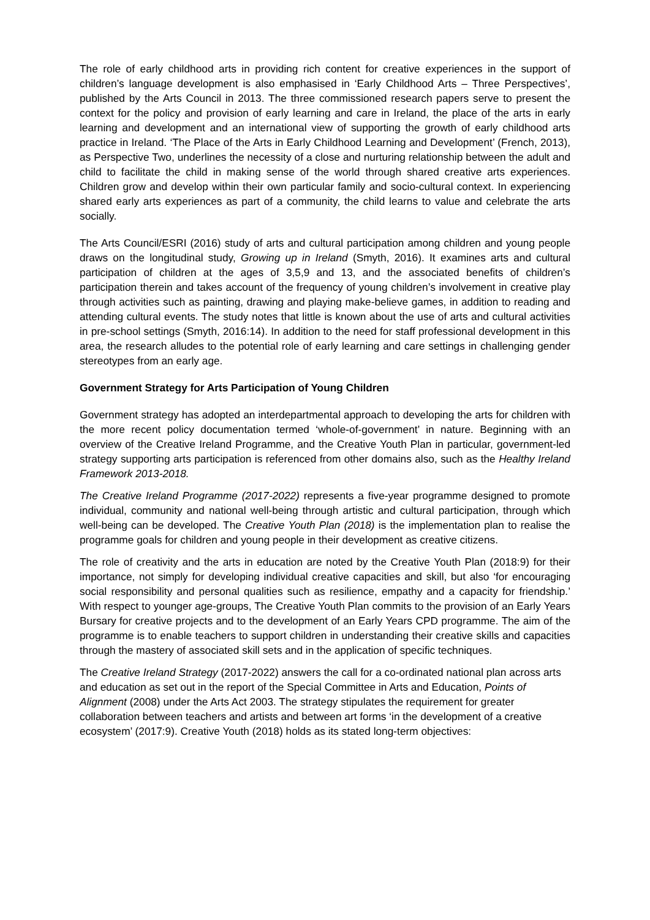The role of early childhood arts in providing rich content for creative experiences in the support of children’s language development is also emphasised in ‘Early Childhood Arts – Three Perspectives’, published by the Arts Council in 2013. The three commissioned research papers serve to present the context for the policy and provision of early learning and care in Ireland, the place of the arts in early learning and development and an international view of supporting the growth of early childhood arts practice in Ireland. ‘The Place of the Arts in Early Childhood Learning and Development’ (French, 2013), as Perspective Two, underlines the necessity of a close and nurturing relationship between the adult and child to facilitate the child in making sense of the world through shared creative arts experiences. Children grow and develop within their own particular family and socio-cultural context. In experiencing shared early arts experiences as part of a community, the child learns to value and celebrate the arts socially.
The Arts Council/ESRI (2016) study of arts and cultural participation among children and young people draws on the longitudinal study, Growing up in Ireland (Smyth, 2016). It examines arts and cultural participation of children at the ages of 3,5,9 and 13, and the associated benefits of children’s participation therein and takes account of the frequency of young children’s involvement in creative play through activities such as painting, drawing and playing make-believe games, in addition to reading and attending cultural events. The study notes that little is known about the use of arts and cultural activities in pre-school settings (Smyth, 2016:14). In addition to the need for staff professional development in this area, the research alludes to the potential role of early learning and care settings in challenging gender stereotypes from an early age.
Government Strategy for Arts Participation of Young Children
Government strategy has adopted an interdepartmental approach to developing the arts for children with the more recent policy documentation termed ‘whole-of-government’ in nature. Beginning with an overview of the Creative Ireland Programme, and the Creative Youth Plan in particular, government-led strategy supporting arts participation is referenced from other domains also, such as the Healthy Ireland Framework 2013-2018.
The Creative Ireland Programme (2017-2022) represents a five-year programme designed to promote individual, community and national well-being through artistic and cultural participation, through which well-being can be developed. The Creative Youth Plan (2018) is the implementation plan to realise the programme goals for children and young people in their development as creative citizens.
The role of creativity and the arts in education are noted by the Creative Youth Plan (2018:9) for their importance, not simply for developing individual creative capacities and skill, but also ‘for encouraging social responsibility and personal qualities such as resilience, empathy and a capacity for friendship.’ With respect to younger age-groups, The Creative Youth Plan commits to the provision of an Early Years Bursary for creative projects and to the development of an Early Years CPD programme. The aim of the programme is to enable teachers to support children in understanding their creative skills and capacities through the mastery of associated skill sets and in the application of specific techniques.
The Creative Ireland Strategy (2017-2022) answers the call for a co-ordinated national plan across arts and education as set out in the report of the Special Committee in Arts and Education, Points of Alignment (2008) under the Arts Act 2003. The strategy stipulates the requirement for greater collaboration between teachers and artists and between art forms ‘in the development of a creative ecosystem’ (2017:9). Creative Youth (2018) holds as its stated long-term objectives: